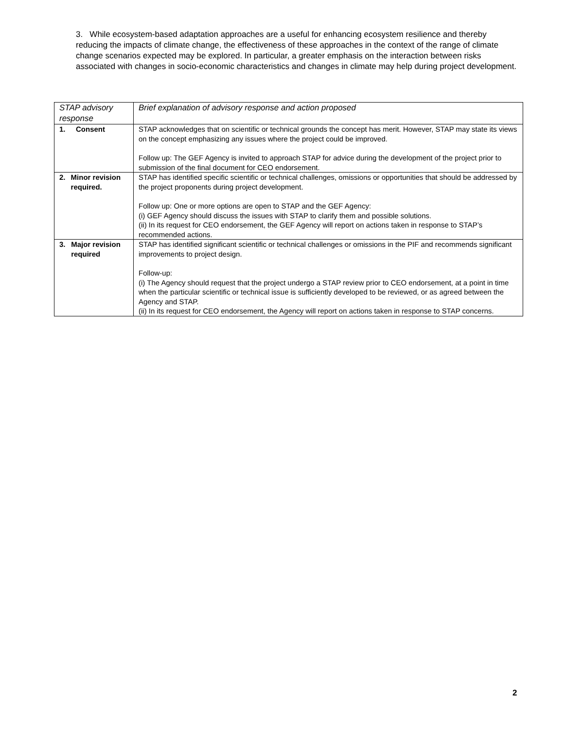3. While ecosystem-based adaptation approaches are a useful for enhancing ecosystem resilience and thereby reducing the impacts of climate change, the effectiveness of these approaches in the context of the range of climate change scenarios expected may be explored. In particular, a greater emphasis on the interaction between risks associated with changes in socio-economic characteristics and changes in climate may help during project development.
| STAP advisory response | Brief explanation of advisory response and action proposed |
| 1. Consent | STAP acknowledges that on scientific or technical grounds the concept has merit. However, STAP may state its views on the concept emphasizing any issues where the project could be improved. Follow up: The GEF Agency is invited to approach STAP for advice during the development of the project prior to submission of the final document for CEO endorsement. |
| 2. Minor revision required. | STAP has identified specific scientific or technical challenges, omissions or opportunities that should be addressed by the project proponents during project development. Follow up: One or more options are open to STAP and the GEF Agency: (i) GEF Agency should discuss the issues with STAP to clarify them and possible solutions. (ii) In its request for CEO endorsement, the GEF Agency will report on actions taken in response to STAP’s recommended actions. |
| 3. Major revision required | STAP has identified significant scientific or technical challenges or omissions in the PIF and recommends significant improvements to project design. Follow-up: (i) The Agency should request that the project undergo a STAP review prior to CEO endorsement, at a point in time when the particular scientific or technical issue is sufficiently developed to be reviewed, or as agreed between the Agency and STAP. (ii) In its request for CEO endorsement, the Agency will report on actions taken in response to STAP concerns. |
2